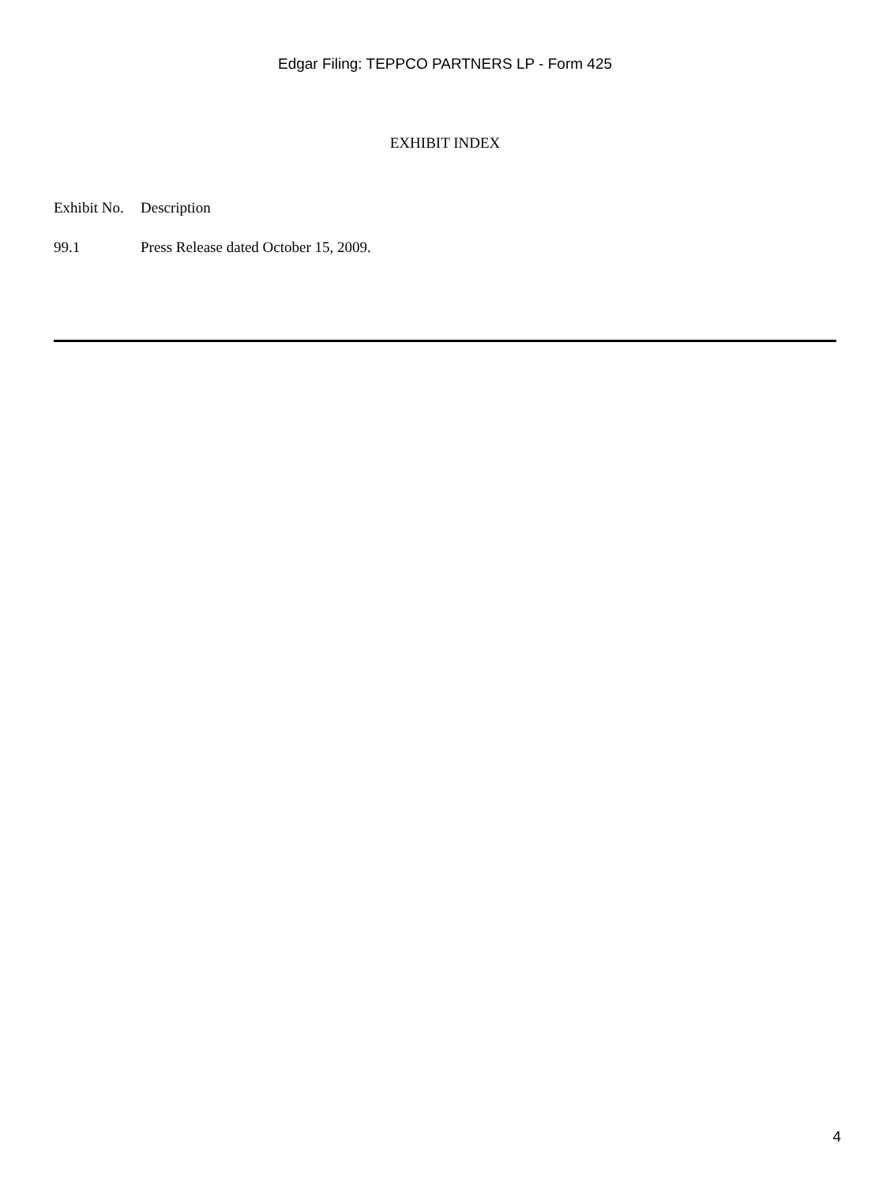Edgar Filing: TEPPCO PARTNERS LP - Form 425
EXHIBIT INDEX
| Exhibit No. | Description |
| --- | --- |
| 99.1 | Press Release dated October 15, 2009. |
4